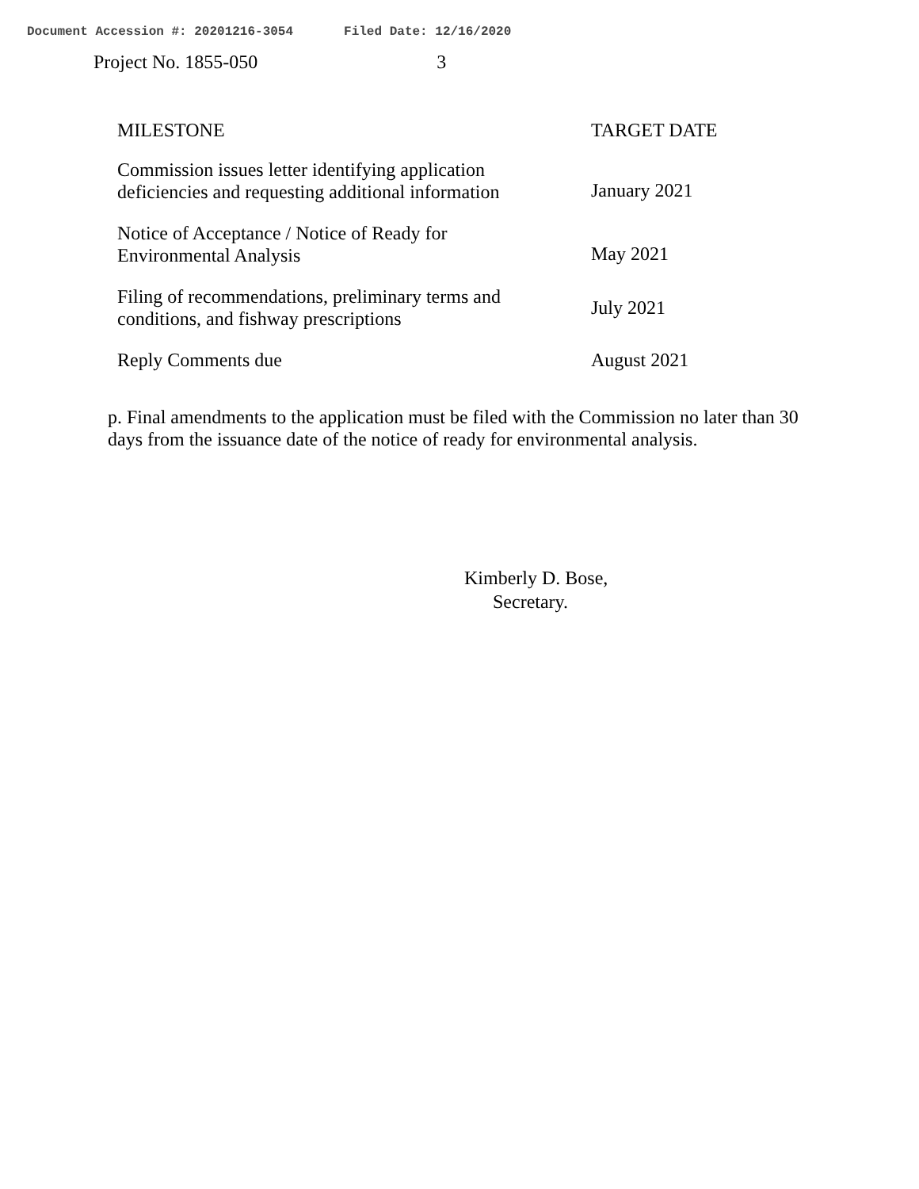Document Accession #: 20201216-3054 Filed Date: 12/16/2020
Project No. 1855-050 3
| MILESTONE | TARGET DATE |
| --- | --- |
| Commission issues letter identifying application deficiencies and requesting additional information | January 2021 |
| Notice of Acceptance / Notice of Ready for Environmental Analysis | May 2021 |
| Filing of recommendations, preliminary terms and conditions, and fishway prescriptions | July 2021 |
| Reply Comments due | August 2021 |
p. Final amendments to the application must be filed with the Commission no later than 30 days from the issuance date of the notice of ready for environmental analysis.
Kimberly D. Bose,
Secretary.